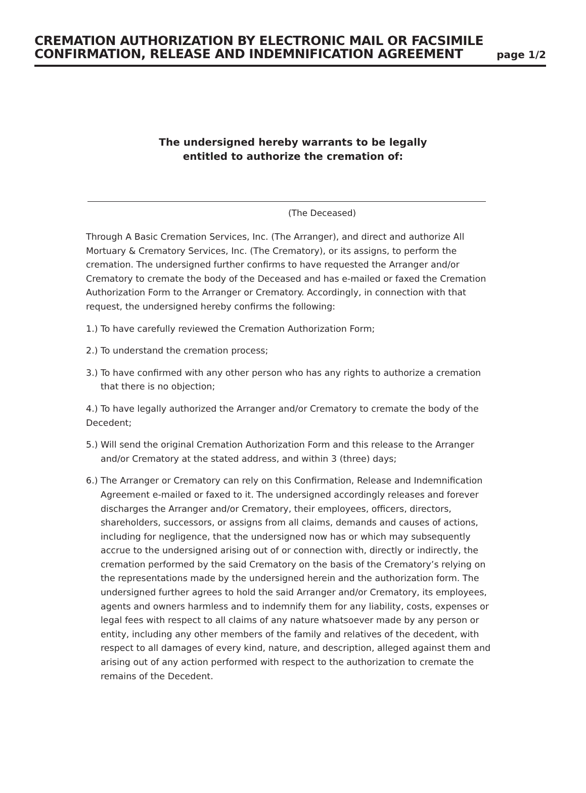CREMATION AUTHORIZATION BY ELECTRONIC MAIL OR FACSIMILE
CONFIRMATION, RELEASE AND INDEMNIFICATION AGREEMENT
page 1/2
The undersigned hereby warrants to be legally
entitled to authorize the cremation of:
(The Deceased)
Through A Basic Cremation Services, Inc. (The Arranger), and direct and authorize All Mortuary & Crematory Services, Inc. (The Crematory), or its assigns, to perform the cremation. The undersigned further confirms to have requested the Arranger and/or Crematory to cremate the body of the Deceased and has e-mailed or faxed the Cremation Authorization Form to the Arranger or Crematory. Accordingly, in connection with that request, the undersigned hereby confirms the following:
1.) To have carefully reviewed the Cremation Authorization Form;
2.) To understand the cremation process;
3.) To have confirmed with any other person who has any rights to authorize a cremation that there is no objection;
4.) To have legally authorized the Arranger and/or Crematory to cremate the body of the Decedent;
5.) Will send the original Cremation Authorization Form and this release to the Arranger and/or Crematory at the stated address, and within 3 (three) days;
6.) The Arranger or Crematory can rely on this Confirmation, Release and Indemnification Agreement e-mailed or faxed to it. The undersigned accordingly releases and forever discharges the Arranger and/or Crematory, their employees, officers, directors, shareholders, successors, or assigns from all claims, demands and causes of actions, including for negligence, that the undersigned now has or which may subsequently accrue to the undersigned arising out of or connection with, directly or indirectly, the cremation performed by the said Crematory on the basis of the Crematory’s relying on the representations made by the undersigned herein and the authorization form. The undersigned further agrees to hold the said Arranger and/or Crematory, its employees, agents and owners harmless and to indemnify them for any liability, costs, expenses or legal fees with respect to all claims of any nature whatsoever made by any person or entity, including any other members of the family and relatives of the decedent, with respect to all damages of every kind, nature, and description, alleged against them and arising out of any action performed with respect to the authorization to cremate the remains of the Decedent.